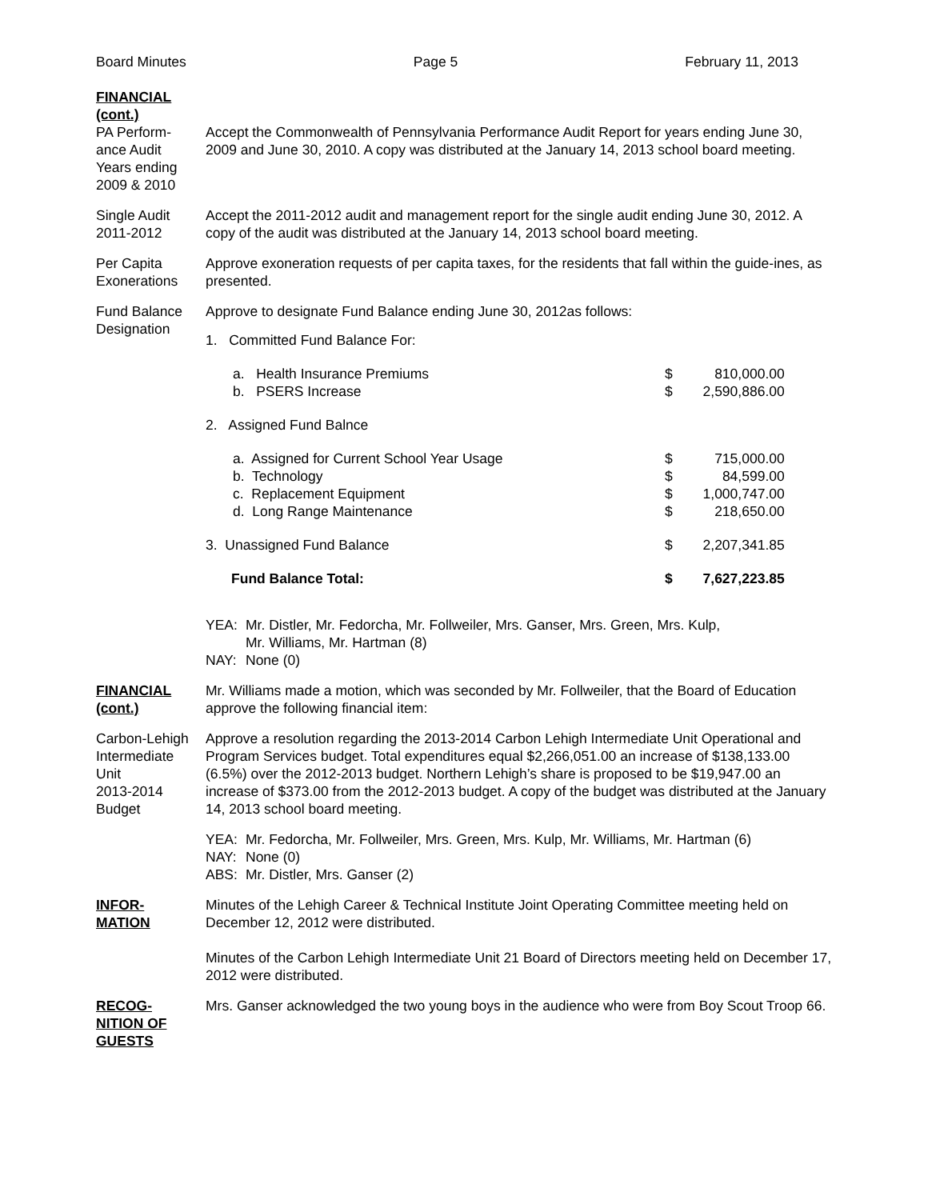Board Minutes Page 5 February 11, 2013
FINANCIAL
(cont.)
PA Perform-
ance Audit
Years ending
2009 & 2010
Accept the Commonwealth of Pennsylvania Performance Audit Report for years ending June 30, 2009 and June 30, 2010. A copy was distributed at the January 14, 2013 school board meeting.
Single Audit
2011-2012
Accept the 2011-2012 audit and management report for the single audit ending June 30, 2012. A copy of the audit was distributed at the January 14, 2013 school board meeting.
Per Capita
Exonerations
Approve exoneration requests of per capita taxes, for the residents that fall within the guide-ines, as presented.
Fund Balance
Designation
Approve to designate Fund Balance ending June 30, 2012as follows:
| 1. Committed Fund Balance For: | | |
| a. Health Insurance Premiums | $ | 810,000.00 |
| b. PSERS Increase | $ | 2,590,886.00 |
| 2. Assigned Fund Balnce | | |
| a. Assigned for Current School Year Usage | $ | 715,000.00 |
| b. Technology | $ | 84,599.00 |
| c. Replacement Equipment | $ | 1,000,747.00 |
| d. Long Range Maintenance | $ | 218,650.00 |
| 3. Unassigned Fund Balance | $ | 2,207,341.85 |
| Fund Balance Total: | $ | 7,627,223.85 |
| YEA: | Mr. Distler, Mr. Fedorcha, Mr. Follweiler, Mrs. Ganser, Mrs. Green, Mrs. Kulp, Mr. Williams, Mr. Hartman (8) |
| NAY: | None (0) |
FINANCIAL
(cont.)
Mr. Williams made a motion, which was seconded by Mr. Follweiler, that the Board of Education approve the following financial item:
Carbon-Lehigh
Intermediate
Unit
2013-2014
Budget
Approve a resolution regarding the 2013-2014 Carbon Lehigh Intermediate Unit Operational and Program Services budget. Total expenditures equal $2,266,051.00 an increase of $138,133.00 (6.5%) over the 2012-2013 budget. Northern Lehigh’s share is proposed to be $19,947.00 an increase of $373.00 from the 2012-2013 budget. A copy of the budget was distributed at the January 14, 2013 school board meeting.
| YEA: | Mr. Fedorcha, Mr. Follweiler, Mrs. Green, Mrs. Kulp, Mr. Williams, Mr. Hartman (6) |
| NAY: | None (0) |
| ABS: | Mr. Distler, Mrs. Ganser (2) |
INFOR-
MATION
Minutes of the Lehigh Career & Technical Institute Joint Operating Committee meeting held on December 12, 2012 were distributed.
Minutes of the Carbon Lehigh Intermediate Unit 21 Board of Directors meeting held on December 17, 2012 were distributed.
RECOG-
NITION OF
GUESTS
Mrs. Ganser acknowledged the two young boys in the audience who were from Boy Scout Troop 66.